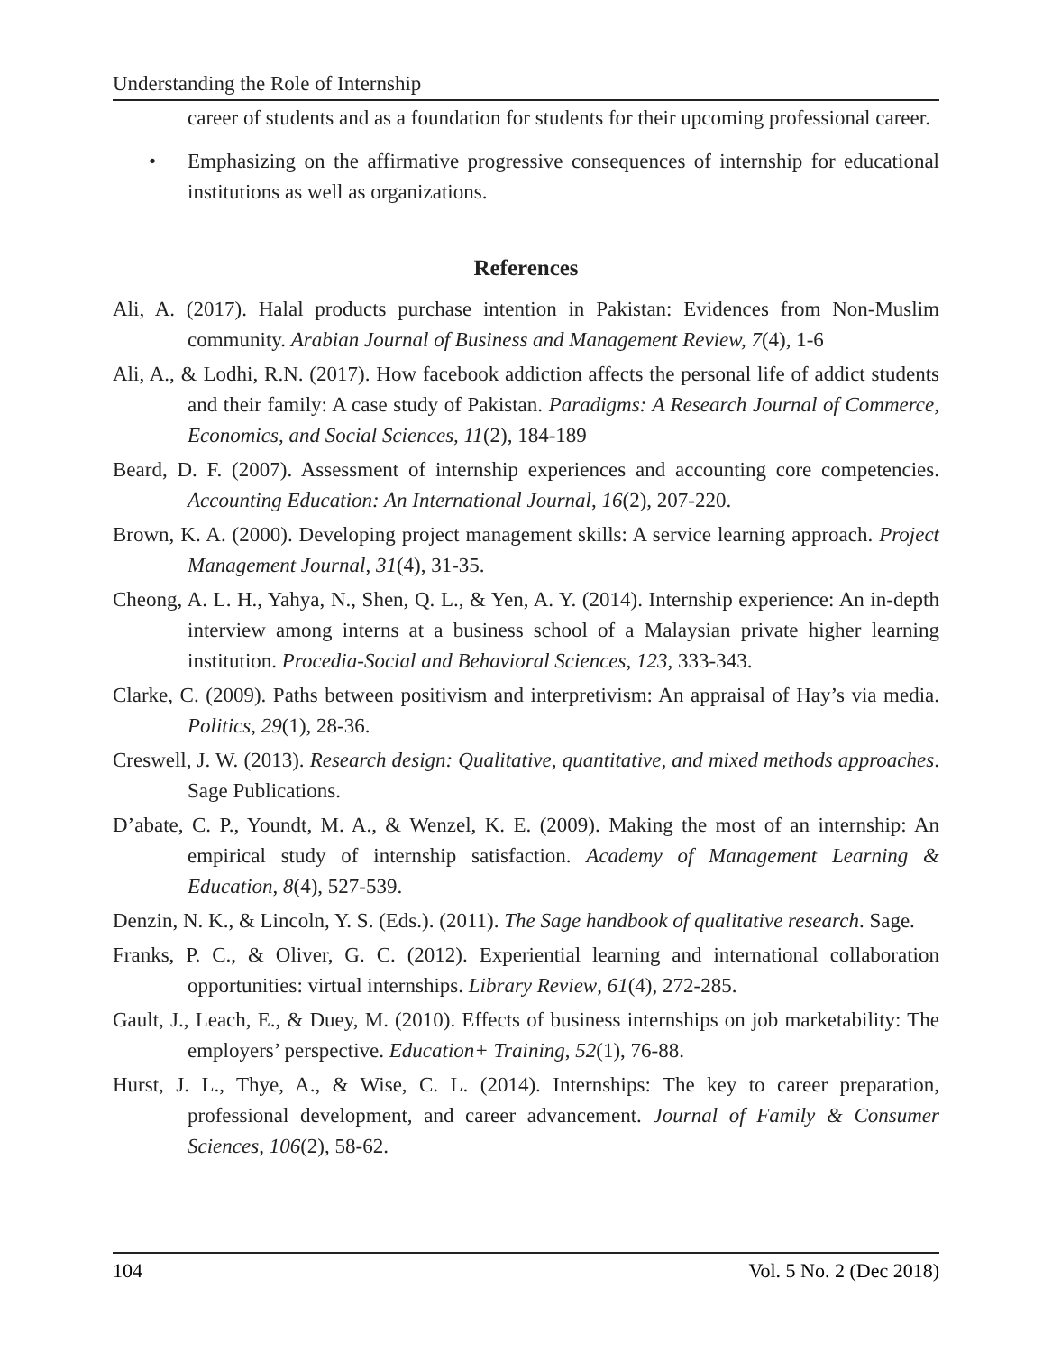Understanding the Role of Internship
career of students and as a foundation for students for their upcoming professional career.
• Emphasizing on the affirmative progressive consequences of internship for educational institutions as well as organizations.
References
Ali, A. (2017). Halal products purchase intention in Pakistan: Evidences from Non-Muslim community. Arabian Journal of Business and Management Review, 7(4), 1-6
Ali, A., & Lodhi, R.N. (2017). How facebook addiction affects the personal life of addict students and their family: A case study of Pakistan. Paradigms: A Research Journal of Commerce, Economics, and Social Sciences, 11(2), 184-189
Beard, D. F. (2007). Assessment of internship experiences and accounting core competencies. Accounting Education: An International Journal, 16(2), 207-220.
Brown, K. A. (2000). Developing project management skills: A service learning approach. Project Management Journal, 31(4), 31-35.
Cheong, A. L. H., Yahya, N., Shen, Q. L., & Yen, A. Y. (2014). Internship experience: An in-depth interview among interns at a business school of a Malaysian private higher learning institution. Procedia-Social and Behavioral Sciences, 123, 333-343.
Clarke, C. (2009). Paths between positivism and interpretivism: An appraisal of Hay’s via media. Politics, 29(1), 28-36.
Creswell, J. W. (2013). Research design: Qualitative, quantitative, and mixed methods approaches. Sage Publications.
D’abate, C. P., Youndt, M. A., & Wenzel, K. E. (2009). Making the most of an internship: An empirical study of internship satisfaction. Academy of Management Learning & Education, 8(4), 527-539.
Denzin, N. K., & Lincoln, Y. S. (Eds.). (2011). The Sage handbook of qualitative research. Sage.
Franks, P. C., & Oliver, G. C. (2012). Experiential learning and international collaboration opportunities: virtual internships. Library Review, 61(4), 272-285.
Gault, J., Leach, E., & Duey, M. (2010). Effects of business internships on job marketability: The employers’ perspective. Education+ Training, 52(1), 76-88.
Hurst, J. L., Thye, A., & Wise, C. L. (2014). Internships: The key to career preparation, professional development, and career advancement. Journal of Family & Consumer Sciences, 106(2), 58-62.
104 Vol. 5 No. 2 (Dec 2018)